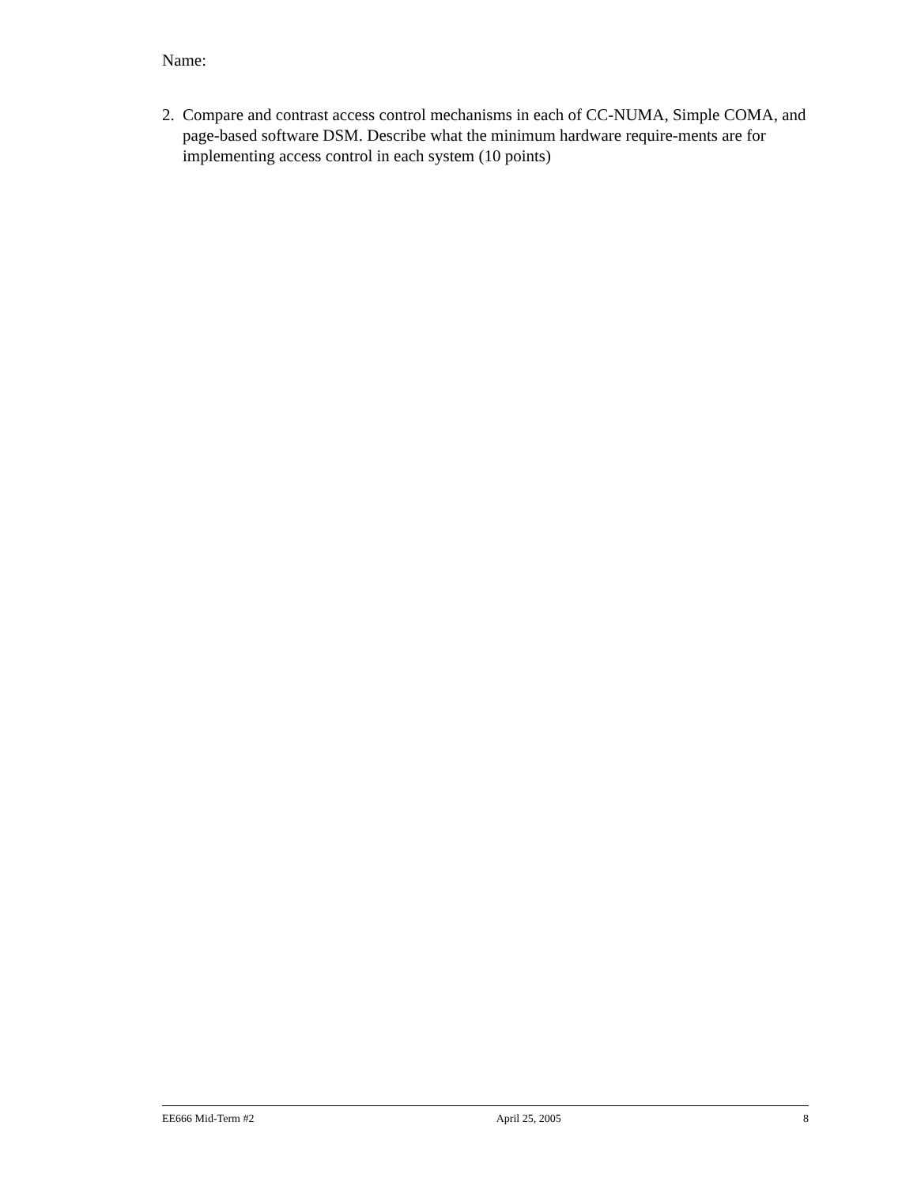Name:
2. Compare and contrast access control mechanisms in each of CC-NUMA, Simple COMA, and page-based software DSM. Describe what the minimum hardware require-ments are for implementing access control in each system (10 points)
EE666 Mid-Term #2 April 25, 2005 8